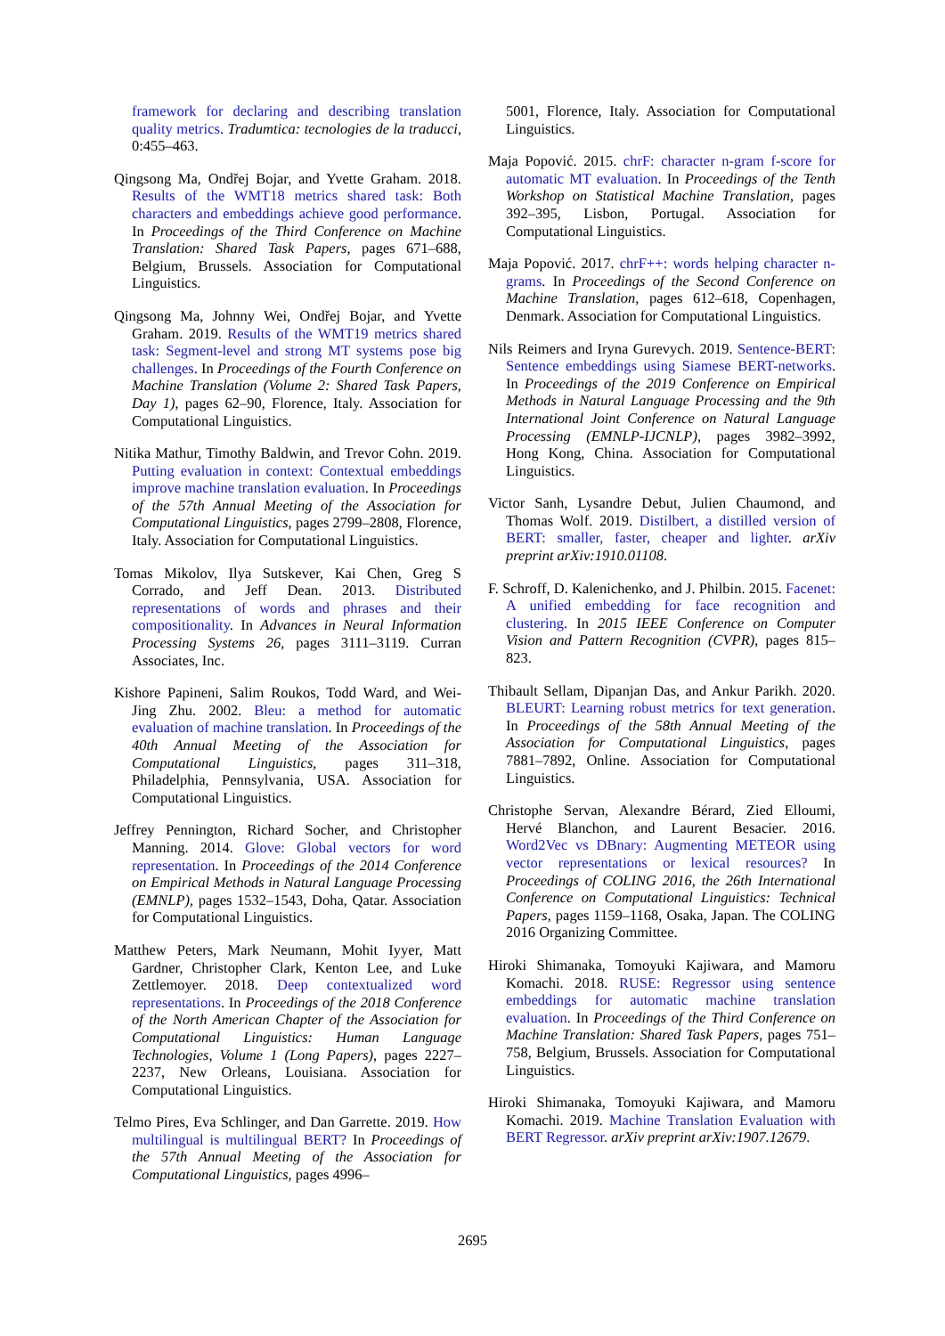framework for declaring and describing translation quality metrics. Tradumtica: tecnologies de la traducci, 0:455–463.
Qingsong Ma, Ondřej Bojar, and Yvette Graham. 2018. Results of the WMT18 metrics shared task: Both characters and embeddings achieve good performance. In Proceedings of the Third Conference on Machine Translation: Shared Task Papers, pages 671–688, Belgium, Brussels. Association for Computational Linguistics.
Qingsong Ma, Johnny Wei, Ondřej Bojar, and Yvette Graham. 2019. Results of the WMT19 metrics shared task: Segment-level and strong MT systems pose big challenges. In Proceedings of the Fourth Conference on Machine Translation (Volume 2: Shared Task Papers, Day 1), pages 62–90, Florence, Italy. Association for Computational Linguistics.
Nitika Mathur, Timothy Baldwin, and Trevor Cohn. 2019. Putting evaluation in context: Contextual embeddings improve machine translation evaluation. In Proceedings of the 57th Annual Meeting of the Association for Computational Linguistics, pages 2799–2808, Florence, Italy. Association for Computational Linguistics.
Tomas Mikolov, Ilya Sutskever, Kai Chen, Greg S Corrado, and Jeff Dean. 2013. Distributed representations of words and phrases and their compositionality. In Advances in Neural Information Processing Systems 26, pages 3111–3119. Curran Associates, Inc.
Kishore Papineni, Salim Roukos, Todd Ward, and Wei-Jing Zhu. 2002. Bleu: a method for automatic evaluation of machine translation. In Proceedings of the 40th Annual Meeting of the Association for Computational Linguistics, pages 311–318, Philadelphia, Pennsylvania, USA. Association for Computational Linguistics.
Jeffrey Pennington, Richard Socher, and Christopher Manning. 2014. Glove: Global vectors for word representation. In Proceedings of the 2014 Conference on Empirical Methods in Natural Language Processing (EMNLP), pages 1532–1543, Doha, Qatar. Association for Computational Linguistics.
Matthew Peters, Mark Neumann, Mohit Iyyer, Matt Gardner, Christopher Clark, Kenton Lee, and Luke Zettlemoyer. 2018. Deep contextualized word representations. In Proceedings of the 2018 Conference of the North American Chapter of the Association for Computational Linguistics: Human Language Technologies, Volume 1 (Long Papers), pages 2227–2237, New Orleans, Louisiana. Association for Computational Linguistics.
Telmo Pires, Eva Schlinger, and Dan Garrette. 2019. How multilingual is multilingual BERT? In Proceedings of the 57th Annual Meeting of the Association for Computational Linguistics, pages 4996–
5001, Florence, Italy. Association for Computational Linguistics.
Maja Popović. 2015. chrF: character n-gram f-score for automatic MT evaluation. In Proceedings of the Tenth Workshop on Statistical Machine Translation, pages 392–395, Lisbon, Portugal. Association for Computational Linguistics.
Maja Popović. 2017. chrF++: words helping character n-grams. In Proceedings of the Second Conference on Machine Translation, pages 612–618, Copenhagen, Denmark. Association for Computational Linguistics.
Nils Reimers and Iryna Gurevych. 2019. Sentence-BERT: Sentence embeddings using Siamese BERT-networks. In Proceedings of the 2019 Conference on Empirical Methods in Natural Language Processing and the 9th International Joint Conference on Natural Language Processing (EMNLP-IJCNLP), pages 3982–3992, Hong Kong, China. Association for Computational Linguistics.
Victor Sanh, Lysandre Debut, Julien Chaumond, and Thomas Wolf. 2019. Distilbert, a distilled version of BERT: smaller, faster, cheaper and lighter. arXiv preprint arXiv:1910.01108.
F. Schroff, D. Kalenichenko, and J. Philbin. 2015. Facenet: A unified embedding for face recognition and clustering. In 2015 IEEE Conference on Computer Vision and Pattern Recognition (CVPR), pages 815–823.
Thibault Sellam, Dipanjan Das, and Ankur Parikh. 2020. BLEURT: Learning robust metrics for text generation. In Proceedings of the 58th Annual Meeting of the Association for Computational Linguistics, pages 7881–7892, Online. Association for Computational Linguistics.
Christophe Servan, Alexandre Bérard, Zied Elloumi, Hervé Blanchon, and Laurent Besacier. 2016. Word2Vec vs DBnary: Augmenting METEOR using vector representations or lexical resources? In Proceedings of COLING 2016, the 26th International Conference on Computational Linguistics: Technical Papers, pages 1159–1168, Osaka, Japan. The COLING 2016 Organizing Committee.
Hiroki Shimanaka, Tomoyuki Kajiwara, and Mamoru Komachi. 2018. RUSE: Regressor using sentence embeddings for automatic machine translation evaluation. In Proceedings of the Third Conference on Machine Translation: Shared Task Papers, pages 751–758, Belgium, Brussels. Association for Computational Linguistics.
Hiroki Shimanaka, Tomoyuki Kajiwara, and Mamoru Komachi. 2019. Machine Translation Evaluation with BERT Regressor. arXiv preprint arXiv:1907.12679.
2695